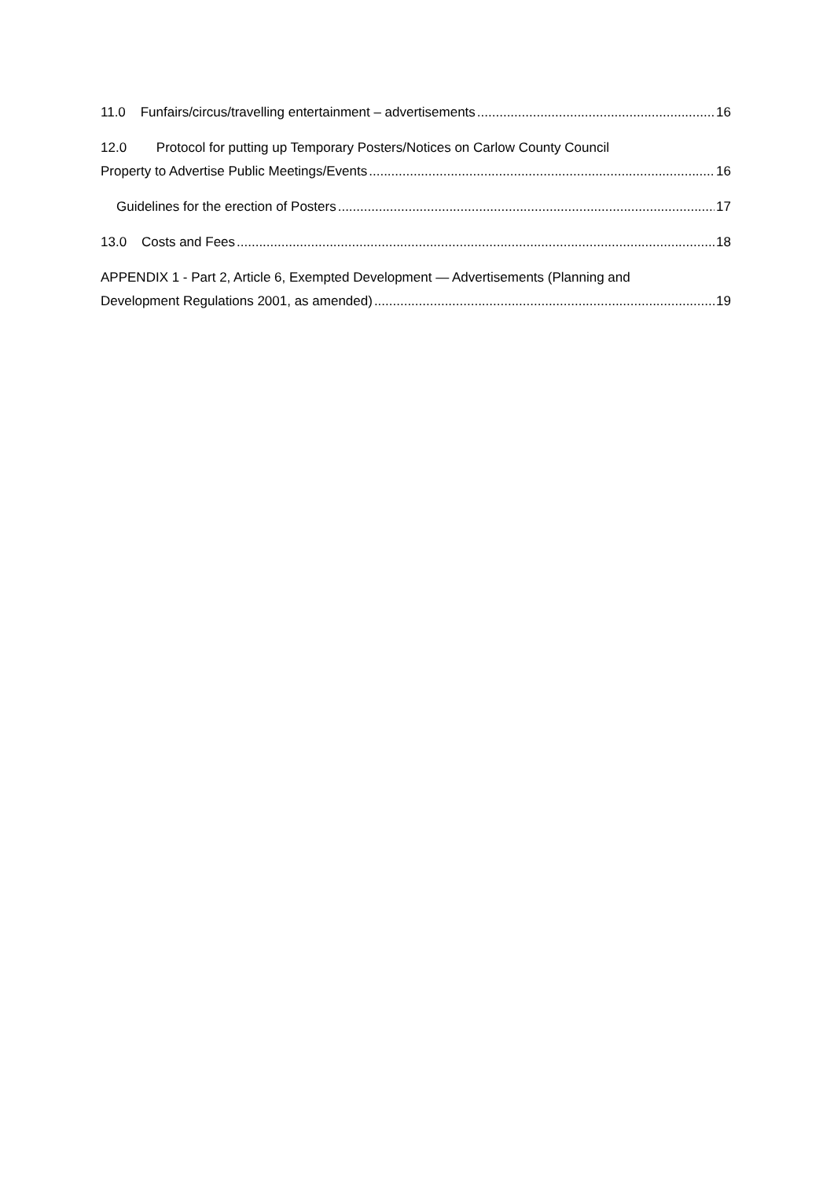11.0 Funfairs/circus/travelling entertainment – advertisements 16
12.0 Protocol for putting up Temporary Posters/Notices on Carlow County Council
Property to Advertise Public Meetings/Events 16
Guidelines for the erection of Posters 17
13.0 Costs and Fees 18
APPENDIX 1 - Part 2, Article 6, Exempted Development — Advertisements (Planning and
Development Regulations 2001, as amended) 19